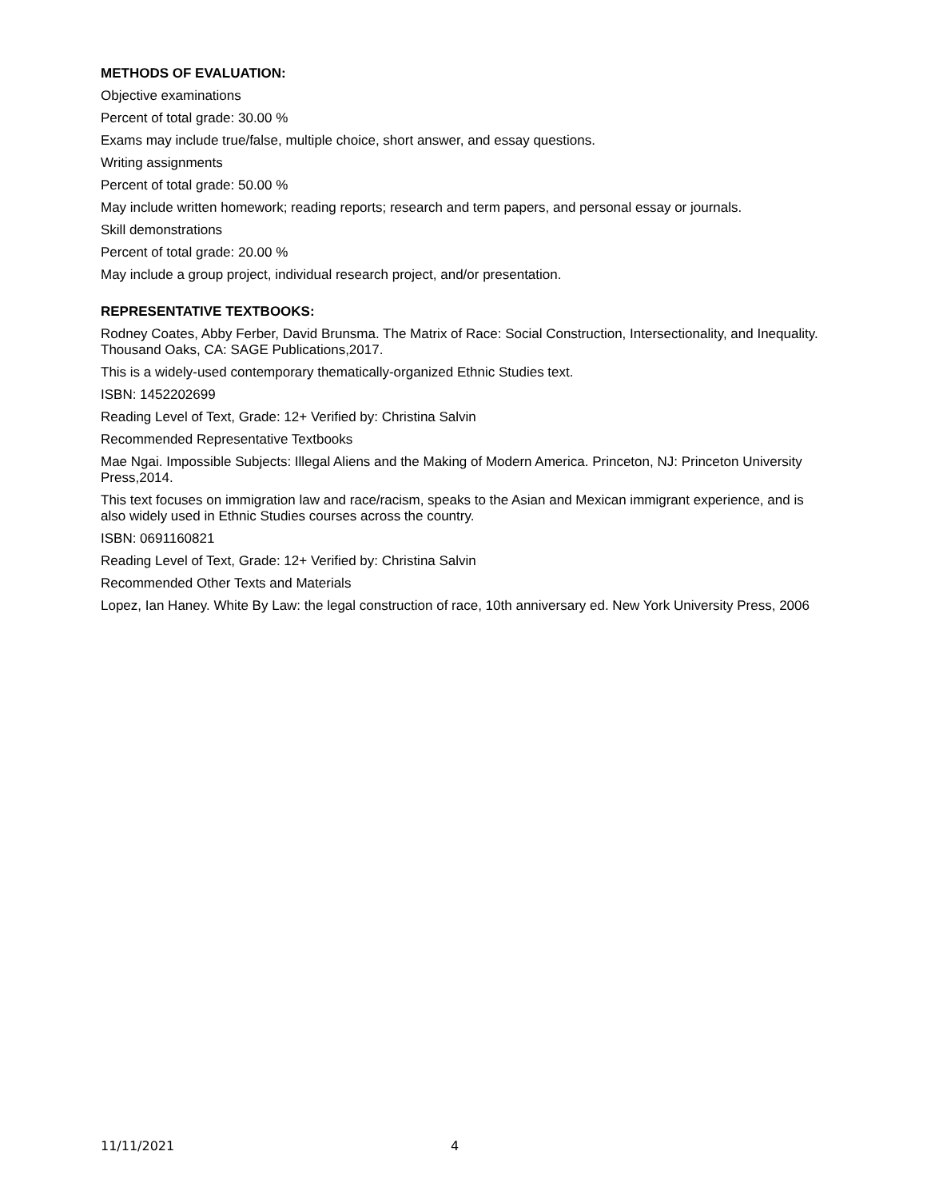METHODS OF EVALUATION:
Objective examinations
Percent of total grade: 30.00 %
Exams may include true/false, multiple choice, short answer, and essay questions.
Writing assignments
Percent of total grade: 50.00 %
May include written homework; reading reports; research and term papers, and personal essay or journals.
Skill demonstrations
Percent of total grade: 20.00 %
May include a group project, individual research project, and/or presentation.
REPRESENTATIVE TEXTBOOKS:
Rodney Coates, Abby Ferber, David Brunsma. The Matrix of Race: Social Construction, Intersectionality, and Inequality. Thousand Oaks, CA: SAGE Publications,2017.
This is a widely-used contemporary thematically-organized Ethnic Studies text.
ISBN: 1452202699
Reading Level of Text, Grade: 12+ Verified by: Christina Salvin
Recommended Representative Textbooks
Mae Ngai. Impossible Subjects: Illegal Aliens and the Making of Modern America. Princeton, NJ: Princeton University Press,2014.
This text focuses on immigration law and race/racism, speaks to the Asian and Mexican immigrant experience, and is also widely used in Ethnic Studies courses across the country.
ISBN: 0691160821
Reading Level of Text, Grade: 12+ Verified by: Christina Salvin
Recommended Other Texts and Materials
Lopez, Ian Haney. White By Law: the legal construction of race, 10th anniversary ed. New York University Press, 2006
11/11/2021 4